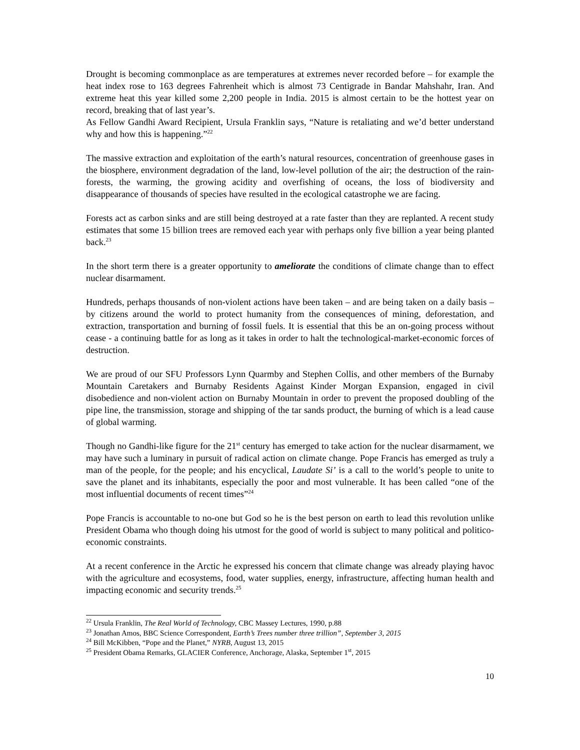Drought is becoming commonplace as are temperatures at extremes never recorded before – for example the heat index rose to 163 degrees Fahrenheit which is almost 73 Centigrade in Bandar Mahshahr, Iran. And extreme heat this year killed some 2,200 people in India. 2015 is almost certain to be the hottest year on record, breaking that of last year’s.
As Fellow Gandhi Award Recipient, Ursula Franklin says, “Nature is retaliating and we’d better understand why and how this is happening.”<sup>22</sup>
The massive extraction and exploitation of the earth’s natural resources, concentration of greenhouse gases in the biosphere, environment degradation of the land, low-level pollution of the air; the destruction of the rain-forests, the warming, the growing acidity and overfishing of oceans, the loss of biodiversity and disappearance of thousands of species have resulted in the ecological catastrophe we are facing.
Forests act as carbon sinks and are still being destroyed at a rate faster than they are replanted. A recent study estimates that some 15 billion trees are removed each year with perhaps only five billion a year being planted back.<sup>23</sup>
In the short term there is a greater opportunity to ameliorate the conditions of climate change than to effect nuclear disarmament.
Hundreds, perhaps thousands of non-violent actions have been taken – and are being taken on a daily basis – by citizens around the world to protect humanity from the consequences of mining, deforestation, and extraction, transportation and burning of fossil fuels. It is essential that this be an on-going process without cease - a continuing battle for as long as it takes in order to halt the technological-market-economic forces of destruction.
We are proud of our SFU Professors Lynn Quarmby and Stephen Collis, and other members of the Burnaby Mountain Caretakers and Burnaby Residents Against Kinder Morgan Expansion, engaged in civil disobedience and non-violent action on Burnaby Mountain in order to prevent the proposed doubling of the pipe line, the transmission, storage and shipping of the tar sands product, the burning of which is a lead cause of global warming.
Though no Gandhi-like figure for the 21<sup>st</sup> century has emerged to take action for the nuclear disarmament, we may have such a luminary in pursuit of radical action on climate change. Pope Francis has emerged as truly a man of the people, for the people; and his encyclical, Laudate Si’ is a call to the world’s people to unite to save the planet and its inhabitants, especially the poor and most vulnerable. It has been called “one of the most influential documents of recent times”<sup>24</sup>
Pope Francis is accountable to no-one but God so he is the best person on earth to lead this revolution unlike President Obama who though doing his utmost for the good of world is subject to many political and politico-economic constraints.
At a recent conference in the Arctic he expressed his concern that climate change was already playing havoc with the agriculture and ecosystems, food, water supplies, energy, infrastructure, affecting human health and impacting economic and security trends.<sup>25</sup>
<sup>22</sup> Ursula Franklin, The Real World of Technology, CBC Massey Lectures, 1990, p.88
<sup>23</sup> Jonathan Amos, BBC Science Correspondent, Earth’s Trees number three trillion”, September 3, 2015
<sup>24</sup> Bill McKibben, “Pope and the Planet,” NYRB, August 13, 2015
<sup>25</sup> President Obama Remarks, GLACIER Conference, Anchorage, Alaska, September 1<sup>st</sup>, 2015
10